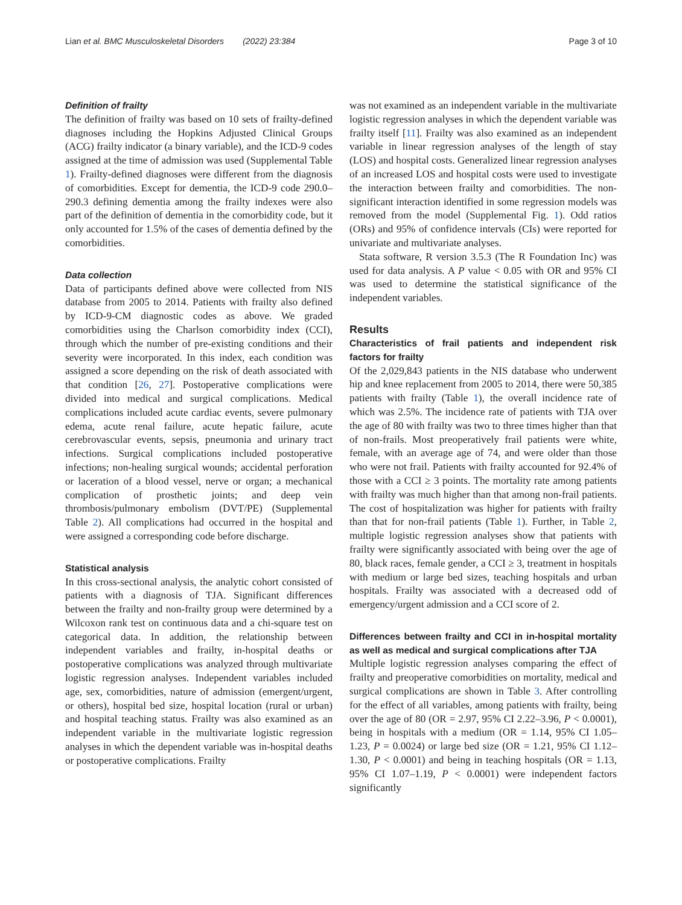Lian et al. BMC Musculoskeletal Disorders (2022) 23:384 Page 3 of 10
Definition of frailty
The definition of frailty was based on 10 sets of frailty-defined diagnoses including the Hopkins Adjusted Clinical Groups (ACG) frailty indicator (a binary variable), and the ICD-9 codes assigned at the time of admission was used (Supplemental Table 1). Frailty-defined diagnoses were different from the diagnosis of comorbidities. Except for dementia, the ICD-9 code 290.0–290.3 defining dementia among the frailty indexes were also part of the definition of dementia in the comorbidity code, but it only accounted for 1.5% of the cases of dementia defined by the comorbidities.
Data collection
Data of participants defined above were collected from NIS database from 2005 to 2014. Patients with frailty also defined by ICD-9-CM diagnostic codes as above. We graded comorbidities using the Charlson comorbidity index (CCI), through which the number of pre-existing conditions and their severity were incorporated. In this index, each condition was assigned a score depending on the risk of death associated with that condition [26, 27]. Postoperative complications were divided into medical and surgical complications. Medical complications included acute cardiac events, severe pulmonary edema, acute renal failure, acute hepatic failure, acute cerebrovascular events, sepsis, pneumonia and urinary tract infections. Surgical complications included postoperative infections; non-healing surgical wounds; accidental perforation or laceration of a blood vessel, nerve or organ; a mechanical complication of prosthetic joints; and deep vein thrombosis/pulmonary embolism (DVT/PE) (Supplemental Table 2). All complications had occurred in the hospital and were assigned a corresponding code before discharge.
Statistical analysis
In this cross-sectional analysis, the analytic cohort consisted of patients with a diagnosis of TJA. Significant differences between the frailty and non-frailty group were determined by a Wilcoxon rank test on continuous data and a chi-square test on categorical data. In addition, the relationship between independent variables and frailty, in-hospital deaths or postoperative complications was analyzed through multivariate logistic regression analyses. Independent variables included age, sex, comorbidities, nature of admission (emergent/urgent, or others), hospital bed size, hospital location (rural or urban) and hospital teaching status. Frailty was also examined as an independent variable in the multivariate logistic regression analyses in which the dependent variable was in-hospital deaths or postoperative complications. Frailty
was not examined as an independent variable in the multivariate logistic regression analyses in which the dependent variable was frailty itself [11]. Frailty was also examined as an independent variable in linear regression analyses of the length of stay (LOS) and hospital costs. Generalized linear regression analyses of an increased LOS and hospital costs were used to investigate the interaction between frailty and comorbidities. The non-significant interaction identified in some regression models was removed from the model (Supplemental Fig. 1). Odd ratios (ORs) and 95% of confidence intervals (CIs) were reported for univariate and multivariate analyses.
Stata software, R version 3.5.3 (The R Foundation Inc) was used for data analysis. A P value < 0.05 with OR and 95% CI was used to determine the statistical significance of the independent variables.
Results
Characteristics of frail patients and independent risk factors for frailty
Of the 2,029,843 patients in the NIS database who underwent hip and knee replacement from 2005 to 2014, there were 50,385 patients with frailty (Table 1), the overall incidence rate of which was 2.5%. The incidence rate of patients with TJA over the age of 80 with frailty was two to three times higher than that of non-frails. Most preoperatively frail patients were white, female, with an average age of 74, and were older than those who were not frail. Patients with frailty accounted for 92.4% of those with a CCI ≥ 3 points. The mortality rate among patients with frailty was much higher than that among non-frail patients. The cost of hospitalization was higher for patients with frailty than that for non-frail patients (Table 1). Further, in Table 2, multiple logistic regression analyses show that patients with frailty were significantly associated with being over the age of 80, black races, female gender, a CCI ≥ 3, treatment in hospitals with medium or large bed sizes, teaching hospitals and urban hospitals. Frailty was associated with a decreased odd of emergency/urgent admission and a CCI score of 2.
Differences between frailty and CCI in in-hospital mortality as well as medical and surgical complications after TJA
Multiple logistic regression analyses comparing the effect of frailty and preoperative comorbidities on mortality, medical and surgical complications are shown in Table 3. After controlling for the effect of all variables, among patients with frailty, being over the age of 80 (OR = 2.97, 95% CI 2.22–3.96, P < 0.0001), being in hospitals with a medium (OR = 1.14, 95% CI 1.05–1.23, P = 0.0024) or large bed size (OR = 1.21, 95% CI 1.12–1.30, P < 0.0001) and being in teaching hospitals (OR = 1.13, 95% CI 1.07–1.19, P < 0.0001) were independent factors significantly